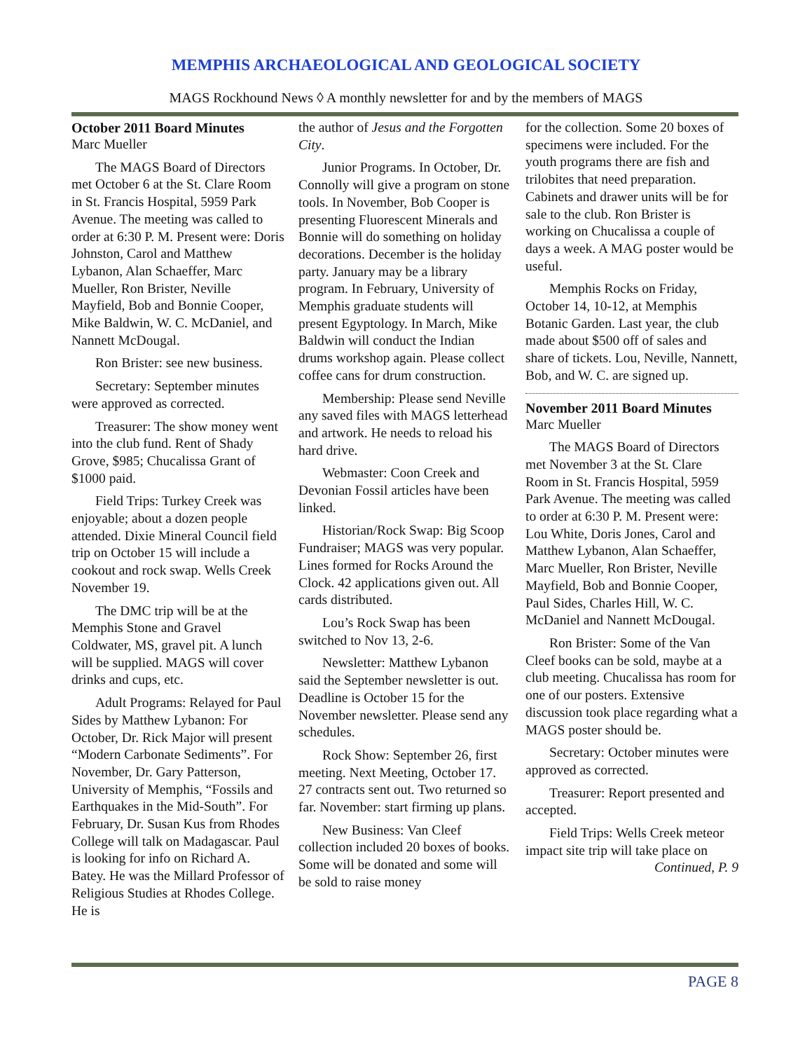MEMPHIS ARCHAEOLOGICAL AND GEOLOGICAL SOCIETY
MAGS Rockhound News ◊ A monthly newsletter for and by the members of MAGS
October 2011 Board Minutes
Marc Mueller
The MAGS Board of Directors met October 6 at the St. Clare Room in St. Francis Hospital, 5959 Park Avenue. The meeting was called to order at 6:30 P. M. Present were: Doris Johnston, Carol and Matthew Lybanon, Alan Schaeffer, Marc Mueller, Ron Brister, Neville Mayfield, Bob and Bonnie Cooper, Mike Baldwin, W. C. McDaniel, and Nannett McDougal.
Ron Brister: see new business.
Secretary: September minutes were approved as corrected.
Treasurer: The show money went into the club fund. Rent of Shady Grove, $985; Chucalissa Grant of $1000 paid.
Field Trips: Turkey Creek was enjoyable; about a dozen people attended. Dixie Mineral Council field trip on October 15 will include a cookout and rock swap. Wells Creek November 19.
The DMC trip will be at the Memphis Stone and Gravel Coldwater, MS, gravel pit. A lunch will be supplied. MAGS will cover drinks and cups, etc.
Adult Programs: Relayed for Paul Sides by Matthew Lybanon: For October, Dr. Rick Major will present “Modern Carbonate Sediments”. For November, Dr. Gary Patterson, University of Memphis, “Fossils and Earthquakes in the Mid-South”. For February, Dr. Susan Kus from Rhodes College will talk on Madagascar. Paul is looking for info on Richard A. Batey. He was the Millard Professor of Religious Studies at Rhodes College. He is
the author of Jesus and the Forgotten City.
Junior Programs. In October, Dr. Connolly will give a program on stone tools. In November, Bob Cooper is presenting Fluorescent Minerals and Bonnie will do something on holiday decorations. December is the holiday party. January may be a library program. In February, University of Memphis graduate students will present Egyptology. In March, Mike Baldwin will conduct the Indian drums workshop again. Please collect coffee cans for drum construction.
Membership: Please send Neville any saved files with MAGS letterhead and artwork. He needs to reload his hard drive.
Webmaster: Coon Creek and Devonian Fossil articles have been linked.
Historian/Rock Swap: Big Scoop Fundraiser; MAGS was very popular. Lines formed for Rocks Around the Clock. 42 applications given out. All cards distributed.
Lou’s Rock Swap has been switched to Nov 13, 2-6.
Newsletter: Matthew Lybanon said the September newsletter is out. Deadline is October 15 for the November newsletter. Please send any schedules.
Rock Show: September 26, first meeting. Next Meeting, October 17. 27 contracts sent out. Two returned so far. November: start firming up plans.
New Business: Van Cleef collection included 20 boxes of books. Some will be donated and some will be sold to raise money
for the collection. Some 20 boxes of specimens were included. For the youth programs there are fish and trilobites that need preparation. Cabinets and drawer units will be for sale to the club. Ron Brister is working on Chucalissa a couple of days a week. A MAG poster would be useful.
Memphis Rocks on Friday, October 14, 10-12, at Memphis Botanic Garden. Last year, the club made about $500 off of sales and share of tickets. Lou, Neville, Nannett, Bob, and W. C. are signed up.
November 2011 Board Minutes
Marc Mueller
The MAGS Board of Directors met November 3 at the St. Clare Room in St. Francis Hospital, 5959 Park Avenue. The meeting was called to order at 6:30 P. M. Present were: Lou White, Doris Jones, Carol and Matthew Lybanon, Alan Schaeffer, Marc Mueller, Ron Brister, Neville Mayfield, Bob and Bonnie Cooper, Paul Sides, Charles Hill, W. C. McDaniel and Nannett McDougal.
Ron Brister: Some of the Van Cleef books can be sold, maybe at a club meeting. Chucalissa has room for one of our posters. Extensive discussion took place regarding what a MAGS poster should be.
Secretary: October minutes were approved as corrected.
Treasurer: Report presented and accepted.
Field Trips: Wells Creek meteor impact site trip will take place on Continued, P. 9
PAGE 8